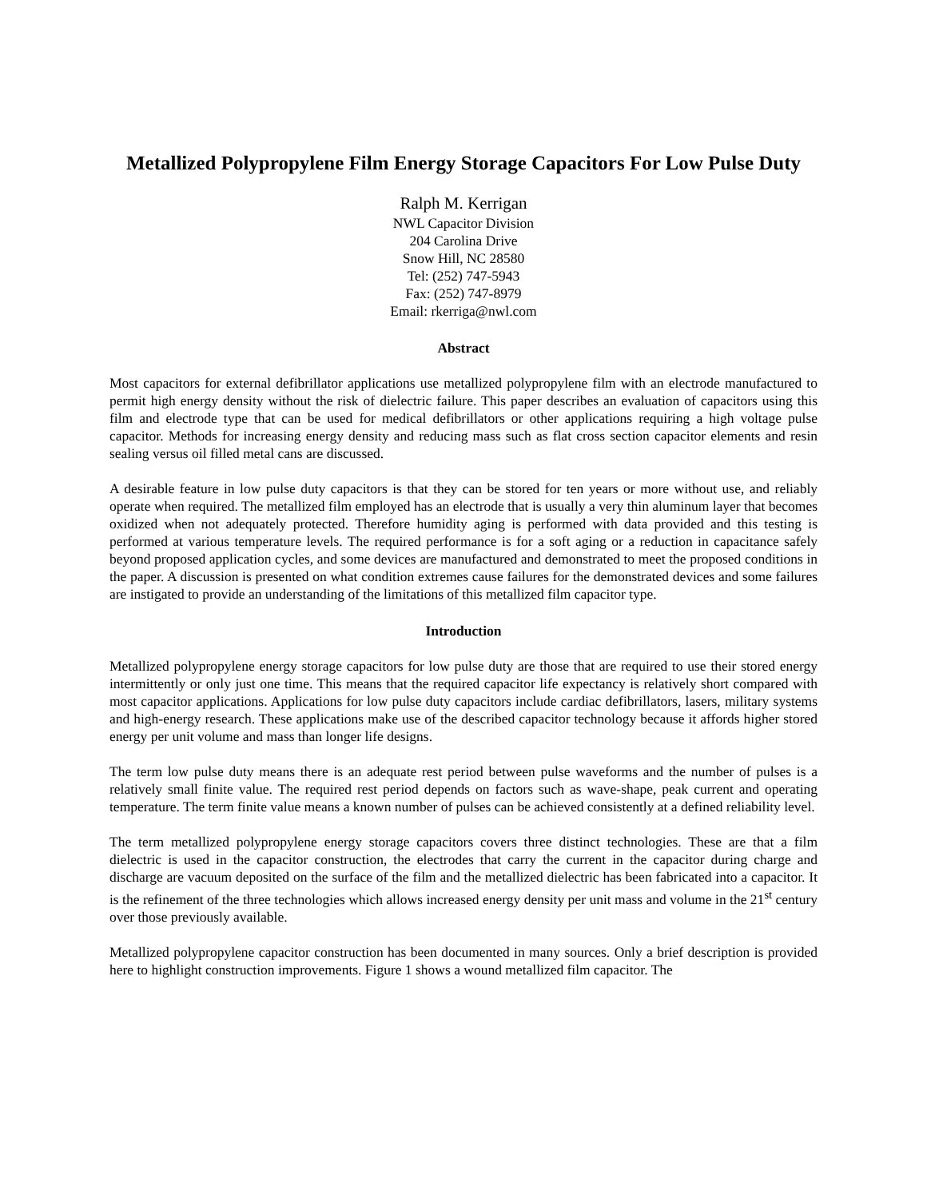Metallized Polypropylene Film Energy Storage Capacitors For Low Pulse Duty
Ralph M. Kerrigan
NWL Capacitor Division
204 Carolina Drive
Snow Hill, NC 28580
Tel: (252) 747-5943
Fax: (252) 747-8979
Email: rkerriga@nwl.com
Abstract
Most capacitors for external defibrillator applications use metallized polypropylene film with an electrode manufactured to permit high energy density without the risk of dielectric failure. This paper describes an evaluation of capacitors using this film and electrode type that can be used for medical defibrillators or other applications requiring a high voltage pulse capacitor. Methods for increasing energy density and reducing mass such as flat cross section capacitor elements and resin sealing versus oil filled metal cans are discussed.
A desirable feature in low pulse duty capacitors is that they can be stored for ten years or more without use, and reliably operate when required. The metallized film employed has an electrode that is usually a very thin aluminum layer that becomes oxidized when not adequately protected. Therefore humidity aging is performed with data provided and this testing is performed at various temperature levels. The required performance is for a soft aging or a reduction in capacitance safely beyond proposed application cycles, and some devices are manufactured and demonstrated to meet the proposed conditions in the paper. A discussion is presented on what condition extremes cause failures for the demonstrated devices and some failures are instigated to provide an understanding of the limitations of this metallized film capacitor type.
Introduction
Metallized polypropylene energy storage capacitors for low pulse duty are those that are required to use their stored energy intermittently or only just one time. This means that the required capacitor life expectancy is relatively short compared with most capacitor applications. Applications for low pulse duty capacitors include cardiac defibrillators, lasers, military systems and high-energy research. These applications make use of the described capacitor technology because it affords higher stored energy per unit volume and mass than longer life designs.
The term low pulse duty means there is an adequate rest period between pulse waveforms and the number of pulses is a relatively small finite value. The required rest period depends on factors such as wave-shape, peak current and operating temperature. The term finite value means a known number of pulses can be achieved consistently at a defined reliability level.
The term metallized polypropylene energy storage capacitors covers three distinct technologies. These are that a film dielectric is used in the capacitor construction, the electrodes that carry the current in the capacitor during charge and discharge are vacuum deposited on the surface of the film and the metallized dielectric has been fabricated into a capacitor. It is the refinement of the three technologies which allows increased energy density per unit mass and volume in the 21<sup>st</sup> century over those previously available.
Metallized polypropylene capacitor construction has been documented in many sources. Only a brief description is provided here to highlight construction improvements. Figure 1 shows a wound metallized film capacitor. The